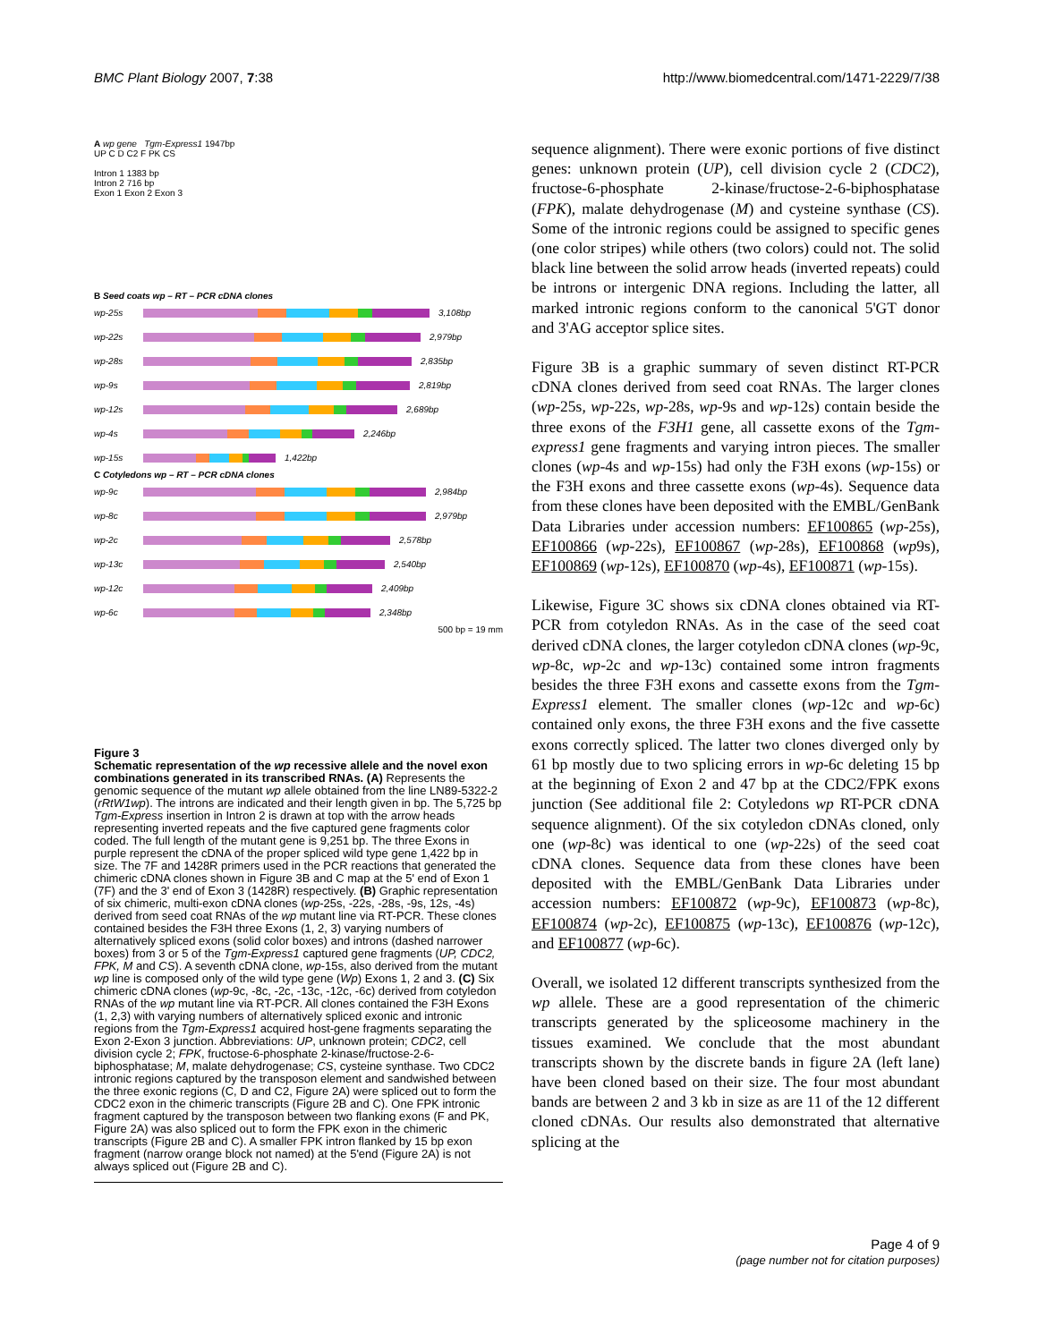BMC Plant Biology 2007, 7:38 http://www.biomedcentral.com/1471-2229/7/38
A wp gene Tgm-Express1 1947bp
UP C D C2 F PK CS
Intron 1 1383 bp
Intron 2 716 bp
Exon 1 Exon 2 Exon 3
B Seed coats wp – RT – PCR cDNA clones
wp-25s
3,108bp
wp-22s
2,979bp
wp-28s
2,835bp
wp-9s
2,819bp
wp-12s
2,689bp
wp-4s
2,246bp
wp-15s
1,422bp
C Cotyledons wp – RT – PCR cDNA clones
wp-9c
2,984bp
wp-8c
2,979bp
wp-2c
2,578bp
wp-13c
2,540bp
wp-12c
2,409bp
wp-6c
2,348bp
500 bp = 19 mm
Figure 3
Schematic representation of the wp recessive allele and the novel exon combinations generated in its transcribed RNAs. (A) Represents the genomic sequence of the mutant wp allele obtained from the line LN89-5322-2 (rRtW1wp). The introns are indicated and their length given in bp. The 5,725 bp Tgm-Express insertion in Intron 2 is drawn at top with the arrow heads representing inverted repeats and the five captured gene fragments color coded. The full length of the mutant gene is 9,251 bp. The three Exons in purple represent the cDNA of the proper spliced wild type gene 1,422 bp in size. The 7F and 1428R primers used in the PCR reactions that generated the chimeric cDNA clones shown in Figure 3B and C map at the 5' end of Exon 1 (7F) and the 3' end of Exon 3 (1428R) respectively. (B) Graphic representation of six chimeric, multi-exon cDNA clones (wp-25s, -22s, -28s, -9s, 12s, -4s) derived from seed coat RNAs of the wp mutant line via RT-PCR. These clones contained besides the F3H three Exons (1, 2, 3) varying numbers of alternatively spliced exons (solid color boxes) and introns (dashed narrower boxes) from 3 or 5 of the Tgm-Express1 captured gene fragments (UP, CDC2, FPK, M and CS). A seventh cDNA clone, wp-15s, also derived from the mutant wp line is composed only of the wild type gene (Wp) Exons 1, 2 and 3. (C) Six chimeric cDNA clones (wp-9c, -8c, -2c, -13c, -12c, -6c) derived from cotyledon RNAs of the wp mutant line via RT-PCR. All clones contained the F3H Exons (1, 2,3) with varying numbers of alternatively spliced exonic and intronic regions from the Tgm-Express1 acquired host-gene fragments separating the Exon 2-Exon 3 junction. Abbreviations: UP, unknown protein; CDC2, cell division cycle 2; FPK, fructose-6-phosphate 2-kinase/fructose-2-6-biphosphatase; M, malate dehydrogenase; CS, cysteine synthase. Two CDC2 intronic regions captured by the transposon element and sandwished between the three exonic regions (C, D and C2, Figure 2A) were spliced out to form the CDC2 exon in the chimeric transcripts (Figure 2B and C). One FPK intronic fragment captured by the transposon between two flanking exons (F and PK, Figure 2A) was also spliced out to form the FPK exon in the chimeric transcripts (Figure 2B and C). A smaller FPK intron flanked by 15 bp exon fragment (narrow orange block not named) at the 5'end (Figure 2A) is not always spliced out (Figure 2B and C).
sequence alignment). There were exonic portions of five distinct genes: unknown protein (UP), cell division cycle 2 (CDC2), fructose-6-phosphate 2-kinase/fructose-2-6-biphosphatase (FPK), malate dehydrogenase (M) and cysteine synthase (CS). Some of the intronic regions could be assigned to specific genes (one color stripes) while others (two colors) could not. The solid black line between the solid arrow heads (inverted repeats) could be introns or intergenic DNA regions. Including the latter, all marked intronic regions conform to the canonical 5'GT donor and 3'AG acceptor splice sites.
Figure 3B is a graphic summary of seven distinct RT-PCR cDNA clones derived from seed coat RNAs. The larger clones (wp-25s, wp-22s, wp-28s, wp-9s and wp-12s) contain beside the three exons of the F3H1 gene, all cassette exons of the Tgm-express1 gene fragments and varying intron pieces. The smaller clones (wp-4s and wp-15s) had only the F3H exons (wp-15s) or the F3H exons and three cassette exons (wp-4s). Sequence data from these clones have been deposited with the EMBL/GenBank Data Libraries under accession numbers: EF100865 (wp-25s), EF100866 (wp-22s), EF100867 (wp-28s), EF100868 (wp9s), EF100869 (wp-12s), EF100870 (wp-4s), EF100871 (wp-15s).
Likewise, Figure 3C shows six cDNA clones obtained via RT-PCR from cotyledon RNAs. As in the case of the seed coat derived cDNA clones, the larger cotyledon cDNA clones (wp-9c, wp-8c, wp-2c and wp-13c) contained some intron fragments besides the three F3H exons and cassette exons from the Tgm-Express1 element. The smaller clones (wp-12c and wp-6c) contained only exons, the three F3H exons and the five cassette exons correctly spliced. The latter two clones diverged only by 61 bp mostly due to two splicing errors in wp-6c deleting 15 bp at the beginning of Exon 2 and 47 bp at the CDC2/FPK exons junction (See additional file 2: Cotyledons wp RT-PCR cDNA sequence alignment). Of the six cotyledon cDNAs cloned, only one (wp-8c) was identical to one (wp-22s) of the seed coat cDNA clones. Sequence data from these clones have been deposited with the EMBL/GenBank Data Libraries under accession numbers: EF100872 (wp-9c), EF100873 (wp-8c), EF100874 (wp-2c), EF100875 (wp-13c), EF100876 (wp-12c), and EF100877 (wp-6c).
Overall, we isolated 12 different transcripts synthesized from the wp allele. These are a good representation of the chimeric transcripts generated by the spliceosome machinery in the tissues examined. We conclude that the most abundant transcripts shown by the discrete bands in figure 2A (left lane) have been cloned based on their size. The four most abundant bands are between 2 and 3 kb in size as are 11 of the 12 different cloned cDNAs. Our results also demonstrated that alternative splicing at the
Page 4 of 9
(page number not for citation purposes)